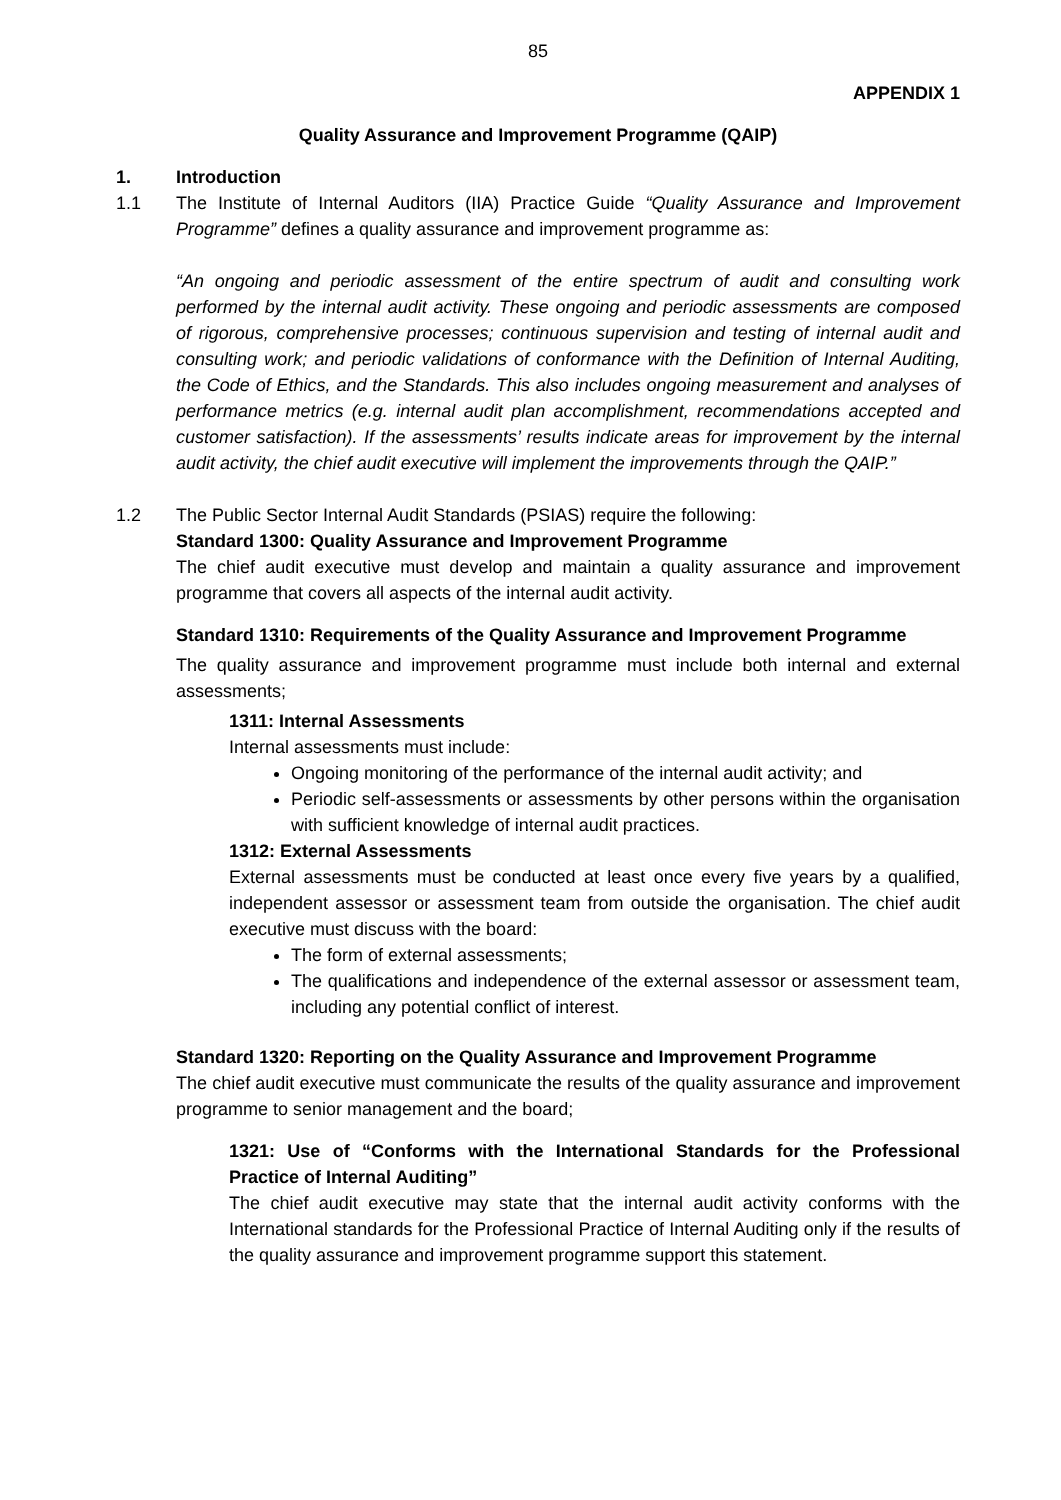85
APPENDIX 1
Quality Assurance and Improvement Programme (QAIP)
1. Introduction
1.1 The Institute of Internal Auditors (IIA) Practice Guide “Quality Assurance and Improvement Programme” defines a quality assurance and improvement programme as:
“An ongoing and periodic assessment of the entire spectrum of audit and consulting work performed by the internal audit activity. These ongoing and periodic assessments are composed of rigorous, comprehensive processes; continuous supervision and testing of internal audit and consulting work; and periodic validations of conformance with the Definition of Internal Auditing, the Code of Ethics, and the Standards. This also includes ongoing measurement and analyses of performance metrics (e.g. internal audit plan accomplishment, recommendations accepted and customer satisfaction). If the assessments’ results indicate areas for improvement by the internal audit activity, the chief audit executive will implement the improvements through the QAIP.”
1.2 The Public Sector Internal Audit Standards (PSIAS) require the following:
Standard 1300: Quality Assurance and Improvement Programme
The chief audit executive must develop and maintain a quality assurance and improvement programme that covers all aspects of the internal audit activity.
Standard 1310: Requirements of the Quality Assurance and Improvement Programme
The quality assurance and improvement programme must include both internal and external assessments;
1311: Internal Assessments
Internal assessments must include:
Ongoing monitoring of the performance of the internal audit activity; and
Periodic self-assessments or assessments by other persons within the organisation with sufficient knowledge of internal audit practices.
1312: External Assessments
External assessments must be conducted at least once every five years by a qualified, independent assessor or assessment team from outside the organisation. The chief audit executive must discuss with the board:
The form of external assessments;
The qualifications and independence of the external assessor or assessment team, including any potential conflict of interest.
Standard 1320: Reporting on the Quality Assurance and Improvement Programme
The chief audit executive must communicate the results of the quality assurance and improvement programme to senior management and the board;
1321: Use of “Conforms with the International Standards for the Professional Practice of Internal Auditing”
The chief audit executive may state that the internal audit activity conforms with the International standards for the Professional Practice of Internal Auditing only if the results of the quality assurance and improvement programme support this statement.